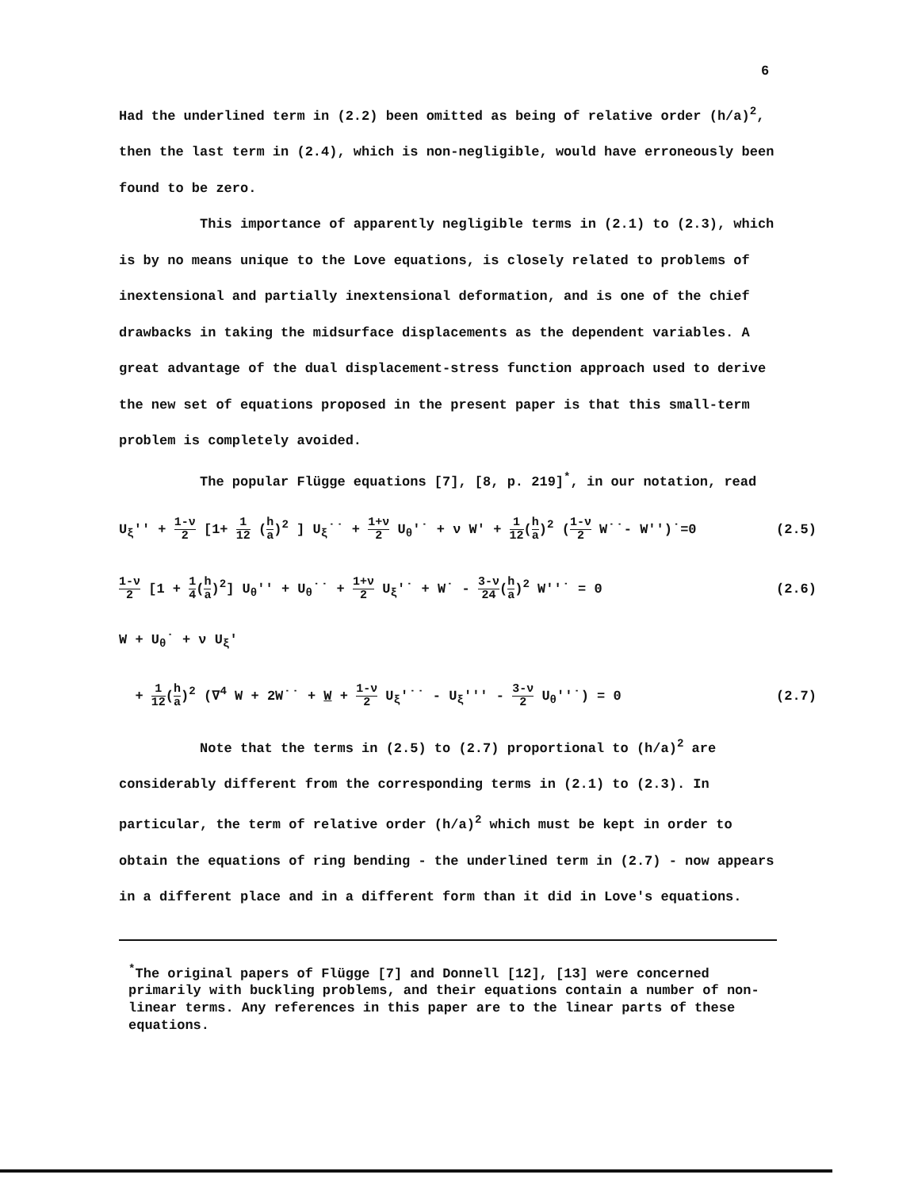6
Had the underlined term in (2.2) been omitted as being of relative order (h/a)<sup>2</sup>, then the last term in (2.4), which is non-negligible, would have erroneously been found to be zero.
This importance of apparently negligible terms in (2.1) to (2.3), which is by no means unique to the Love equations, is closely related to problems of inextensional and partially inextensional deformation, and is one of the chief drawbacks in taking the midsurface displacements as the dependent variables. A great advantage of the dual displacement-stress function approach used to derive the new set of equations proposed in the present paper is that this small-term problem is completely avoided.
The popular Flügge equations [7], [8, p. 219]<sup>*</sup>, in our notation, read
U<sub>ξ</sub>'' + 1-ν 2 [1+ 1 12 (h a)<sup>2</sup> ] U<sub>ξ</sub>˙˙ + 1+ν 2 U<sub>θ</sub>'˙ + ν W' + 1 12(h a)<sup>2</sup> (1-ν 2 W˙˙- W'')˙=0 (2.5)
1-ν 2 [1 + 1 4(h a)<sup>2</sup>] U<sub>θ</sub>'' + U<sub>θ</sub>˙˙ + 1+ν 2 U<sub>ξ</sub>'˙ + W˙ - 3-ν 24(h a)<sup>2</sup> W''˙ = 0 (2.6)
W + U<sub>θ</sub>˙ + ν U<sub>ξ</sub>'
+ 1 12(h a)<sup>2</sup> (∇<sup>4</sup> W + 2W˙˙ + W + 1-ν 2 U<sub>ξ</sub>'˙˙ - U<sub>ξ</sub>''' - 3-ν 2 U<sub>θ</sub>''˙) = 0 (2.7)
Note that the terms in (2.5) to (2.7) proportional to (h/a)<sup>2</sup> are considerably different from the corresponding terms in (2.1) to (2.3). In particular, the term of relative order (h/a)<sup>2</sup> which must be kept in order to obtain the equations of ring bending - the underlined term in (2.7) - now appears in a different place and in a different form than it did in Love's equations.
<sup>*</sup> The original papers of Flügge [7] and Donnell [12], [13] were concerned primarily with buckling problems, and their equations contain a number of non-linear terms. Any references in this paper are to the linear parts of these equations.